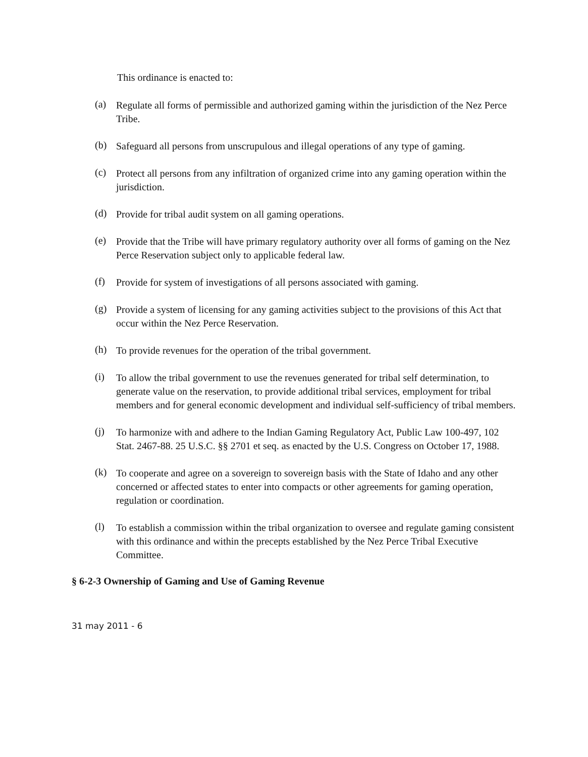This ordinance is enacted to:
(a)
Regulate all forms of permissible and authorized gaming within the jurisdiction of the Nez Perce Tribe.
(b)
Safeguard all persons from unscrupulous and illegal operations of any type of gaming.
(c)
Protect all persons from any infiltration of organized crime into any gaming operation within the jurisdiction.
(d)
Provide for tribal audit system on all gaming operations.
(e)
Provide that the Tribe will have primary regulatory authority over all forms of gaming on the Nez Perce Reservation subject only to applicable federal law.
(f)
Provide for system of investigations of all persons associated with gaming.
(g)
Provide a system of licensing for any gaming activities subject to the provisions of this Act that occur within the Nez Perce Reservation.
(h)
To provide revenues for the operation of the tribal government.
(i)
To allow the tribal government to use the revenues generated for tribal self determination, to generate value on the reservation, to provide additional tribal services, employment for tribal members and for general economic development and individual self-sufficiency of tribal members.
(j)
To harmonize with and adhere to the Indian Gaming Regulatory Act, Public Law 100-497, 102 Stat. 2467-88. 25 U.S.C. §§ 2701 et seq. as enacted by the U.S. Congress on October 17, 1988.
(k)
To cooperate and agree on a sovereign to sovereign basis with the State of Idaho and any other concerned or affected states to enter into compacts or other agreements for gaming operation, regulation or coordination.
(l)
To establish a commission within the tribal organization to oversee and regulate gaming consistent with this ordinance and within the precepts established by the Nez Perce Tribal Executive Committee.
§ 6-2-3 Ownership of Gaming and Use of Gaming Revenue
31 may 2011 - 6